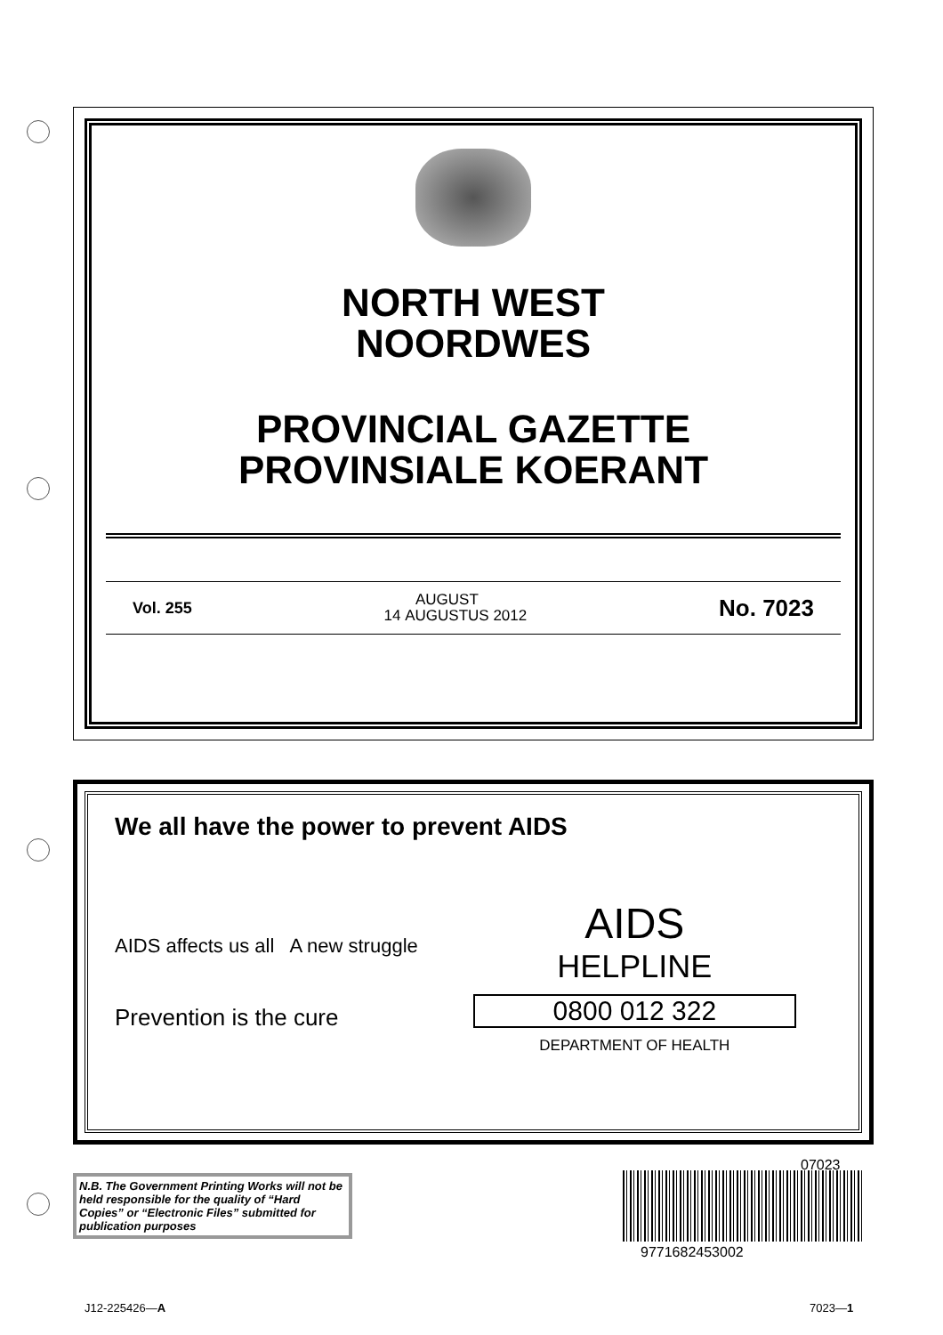NORTH WEST
NOORDWES
PROVINCIAL GAZETTE
PROVINSIALE KOERANT
Vol. 255 14 AUGUST
AUGUSTUS 2012 No. 7023
We all have the power to prevent AIDS
AIDS affects us all A new struggle
Prevention is the cure
AIDS
HELPLINE
0800 012 322
DEPARTMENT OF HEALTH
N.B. The Government Printing Works will not be held responsible for the quality of “Hard Copies” or “Electronic Files” submitted for publication purposes
07023
9771682453002
J12-225426—A 7023—1